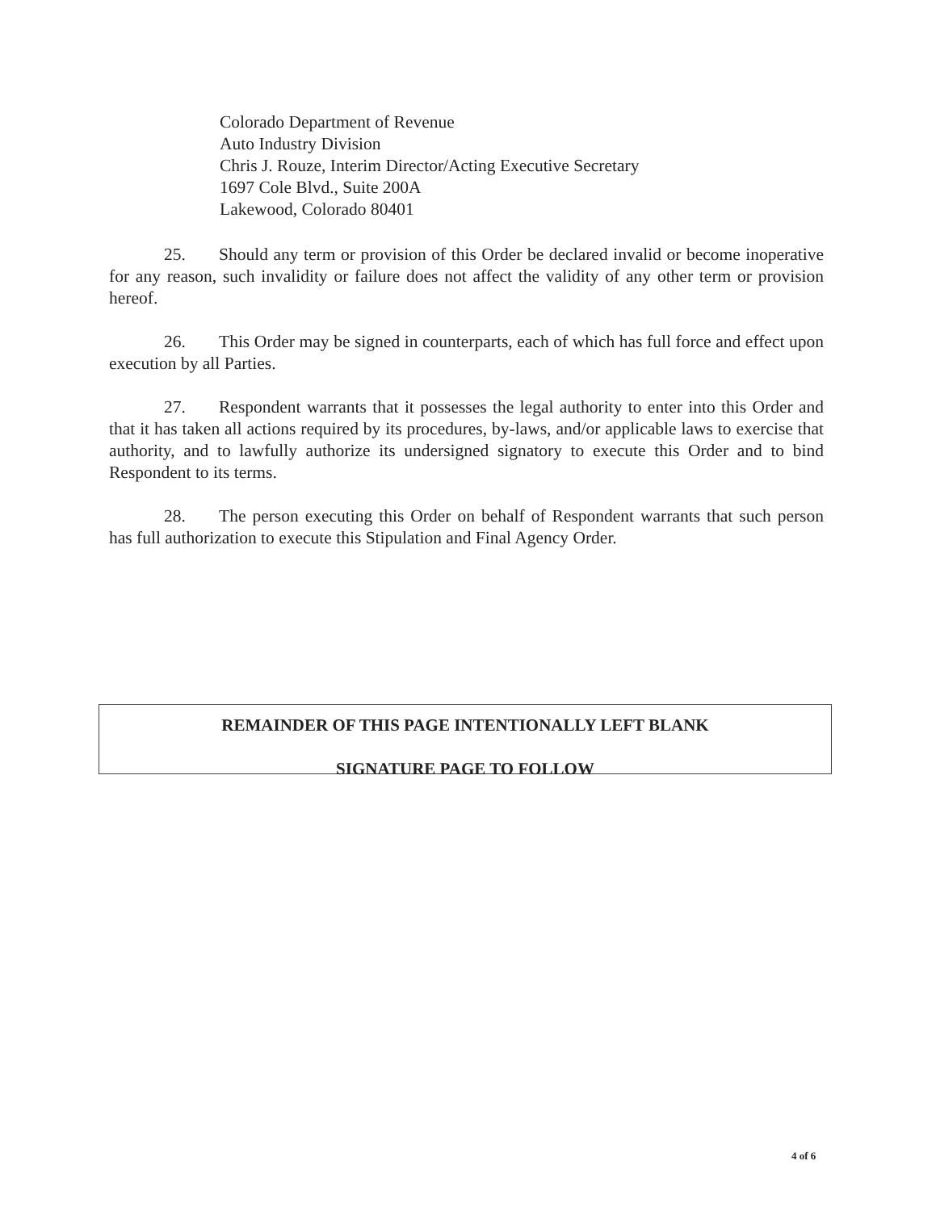Colorado Department of Revenue
Auto Industry Division
Chris J. Rouze, Interim Director/Acting Executive Secretary
1697 Cole Blvd., Suite 200A
Lakewood, Colorado 80401
25. Should any term or provision of this Order be declared invalid or become inoperative for any reason, such invalidity or failure does not affect the validity of any other term or provision hereof.
26. This Order may be signed in counterparts, each of which has full force and effect upon execution by all Parties.
27. Respondent warrants that it possesses the legal authority to enter into this Order and that it has taken all actions required by its procedures, by-laws, and/or applicable laws to exercise that authority, and to lawfully authorize its undersigned signatory to execute this Order and to bind Respondent to its terms.
28. The person executing this Order on behalf of Respondent warrants that such person has full authorization to execute this Stipulation and Final Agency Order.
REMAINDER OF THIS PAGE INTENTIONALLY LEFT BLANK
SIGNATURE PAGE TO FOLLOW
4 of 6